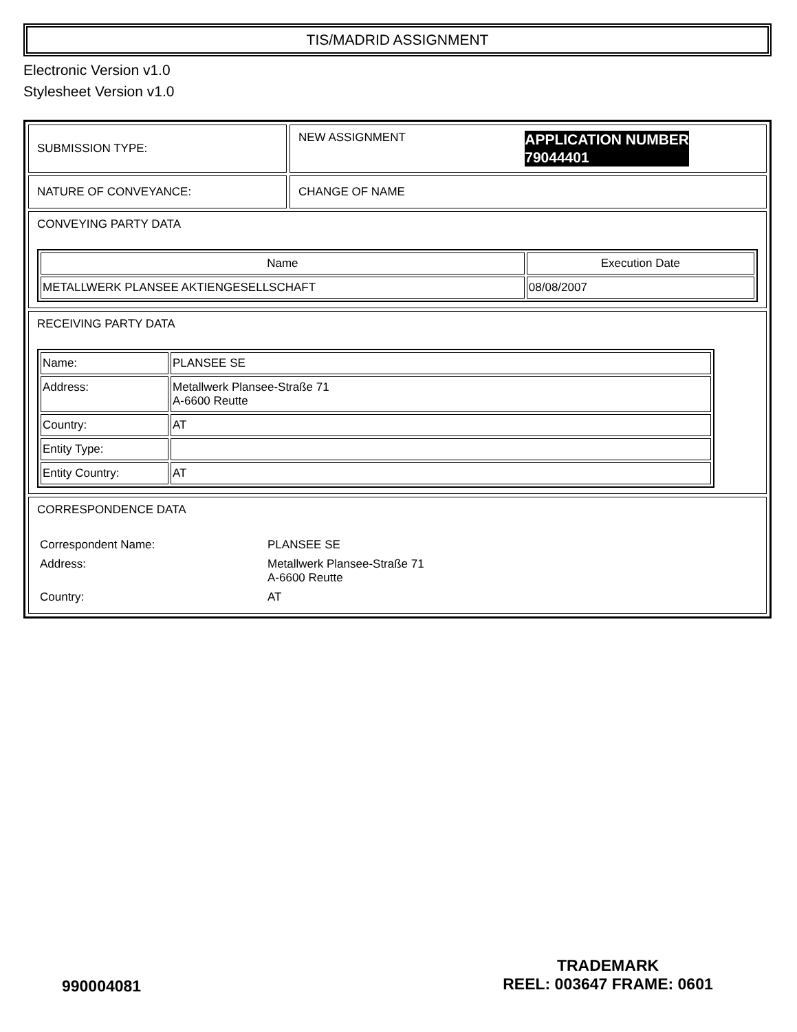TIS/MADRID ASSIGNMENT
Electronic Version v1.0
Stylesheet Version v1.0
| SUBMISSION TYPE: | NEW ASSIGNMENT APPLICATION NUMBER 79044401 |
| NATURE OF CONVEYANCE: | CHANGE OF NAME |
| CONVEYING PARTY DATA / Name / Execution Date / / --- / --- / / METALLWERK PLANSEE AKTIENGESELLSCHAFT / 08/08/2007 / | |
| RECEIVING PARTY DATA / Name: / PLANSEE SE / / Address: / Metallwerk Plansee-Straße 71 A-6600 Reutte / / Country: / AT / / Entity Type: / / / Entity Country: / AT / | |
| CORRESPONDENCE DATA / Correspondent Name: / PLANSEE SE / / Address: / Metallwerk Plansee-Straße 71 A-6600 Reutte / / Country: / AT / | |
990004081
TRADEMARK
REEL: 003647 FRAME: 0601